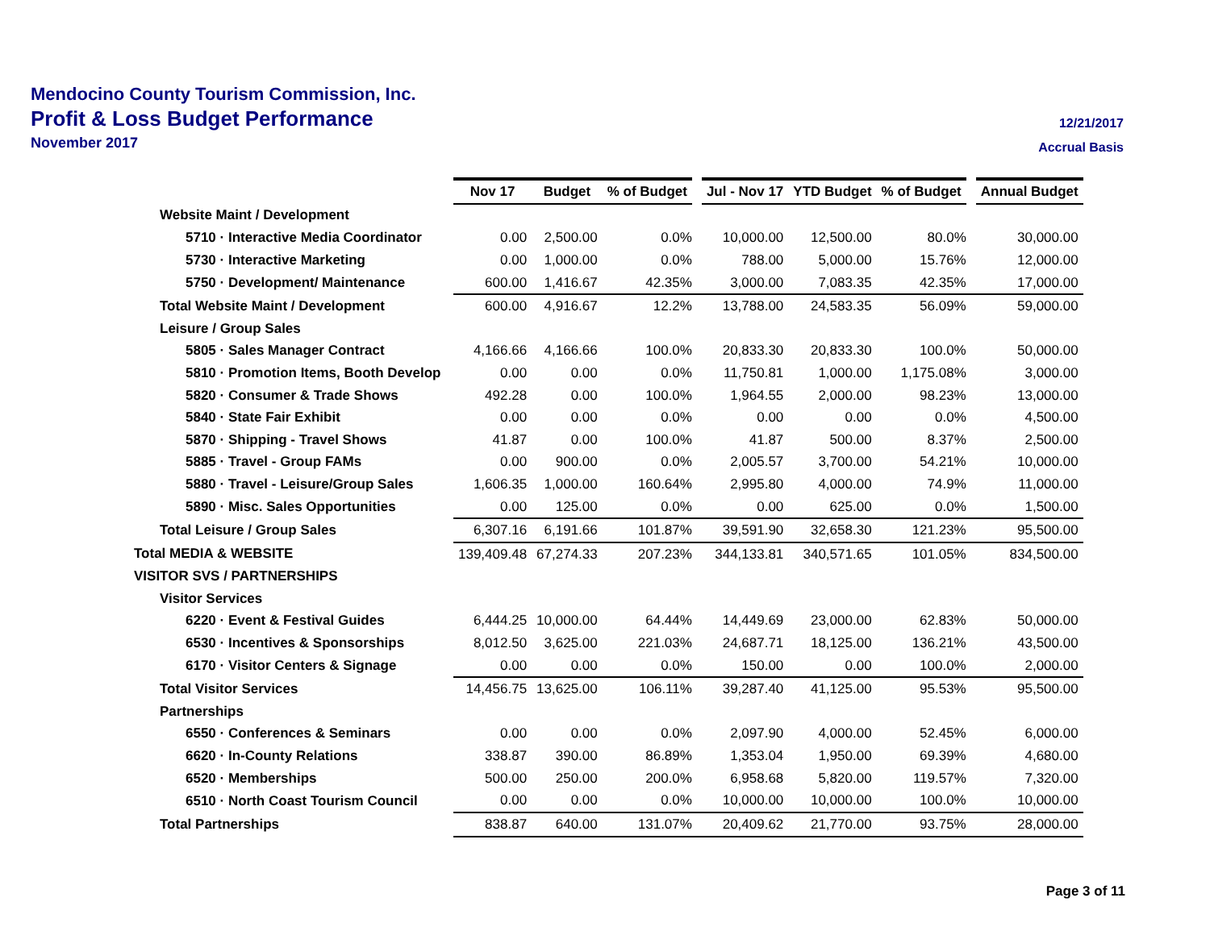12/21/2017
Accrual Basis
Mendocino County Tourism Commission, Inc.
Profit & Loss Budget Performance
November 2017
| | Nov 17 | Budget | % of Budget | Jul - Nov 17 | YTD Budget | % of Budget | Annual Budget |
| Website Maint / Development | | | | | | | |
| 5710 · Interactive Media Coordinator | 0.00 | 2,500.00 | 0.0% | 10,000.00 | 12,500.00 | 80.0% | 30,000.00 |
| 5730 · Interactive Marketing | 0.00 | 1,000.00 | 0.0% | 788.00 | 5,000.00 | 15.76% | 12,000.00 |
| 5750 · Development/ Maintenance | 600.00 | 1,416.67 | 42.35% | 3,000.00 | 7,083.35 | 42.35% | 17,000.00 |
| Total Website Maint / Development | 600.00 | 4,916.67 | 12.2% | 13,788.00 | 24,583.35 | 56.09% | 59,000.00 |
| Leisure / Group Sales | | | | | | | |
| 5805 · Sales Manager Contract | 4,166.66 | 4,166.66 | 100.0% | 20,833.30 | 20,833.30 | 100.0% | 50,000.00 |
| 5810 · Promotion Items, Booth Develop | 0.00 | 0.00 | 0.0% | 11,750.81 | 1,000.00 | 1,175.08% | 3,000.00 |
| 5820 · Consumer & Trade Shows | 492.28 | 0.00 | 100.0% | 1,964.55 | 2,000.00 | 98.23% | 13,000.00 |
| 5840 · State Fair Exhibit | 0.00 | 0.00 | 0.0% | 0.00 | 0.00 | 0.0% | 4,500.00 |
| 5870 · Shipping - Travel Shows | 41.87 | 0.00 | 100.0% | 41.87 | 500.00 | 8.37% | 2,500.00 |
| 5885 · Travel - Group FAMs | 0.00 | 900.00 | 0.0% | 2,005.57 | 3,700.00 | 54.21% | 10,000.00 |
| 5880 · Travel - Leisure/Group Sales | 1,606.35 | 1,000.00 | 160.64% | 2,995.80 | 4,000.00 | 74.9% | 11,000.00 |
| 5890 · Misc. Sales Opportunities | 0.00 | 125.00 | 0.0% | 0.00 | 625.00 | 0.0% | 1,500.00 |
| Total Leisure / Group Sales | 6,307.16 | 6,191.66 | 101.87% | 39,591.90 | 32,658.30 | 121.23% | 95,500.00 |
| Total MEDIA & WEBSITE | 139,409.48 | 67,274.33 | 207.23% | 344,133.81 | 340,571.65 | 101.05% | 834,500.00 |
| VISITOR SVS / PARTNERSHIPS | | | | | | | |
| Visitor Services | | | | | | | |
| 6220 · Event & Festival Guides | 6,444.25 | 10,000.00 | 64.44% | 14,449.69 | 23,000.00 | 62.83% | 50,000.00 |
| 6530 · Incentives & Sponsorships | 8,012.50 | 3,625.00 | 221.03% | 24,687.71 | 18,125.00 | 136.21% | 43,500.00 |
| 6170 · Visitor Centers & Signage | 0.00 | 0.00 | 0.0% | 150.00 | 0.00 | 100.0% | 2,000.00 |
| Total Visitor Services | 14,456.75 | 13,625.00 | 106.11% | 39,287.40 | 41,125.00 | 95.53% | 95,500.00 |
| Partnerships | | | | | | | |
| 6550 · Conferences & Seminars | 0.00 | 0.00 | 0.0% | 2,097.90 | 4,000.00 | 52.45% | 6,000.00 |
| 6620 · In-County Relations | 338.87 | 390.00 | 86.89% | 1,353.04 | 1,950.00 | 69.39% | 4,680.00 |
| 6520 · Memberships | 500.00 | 250.00 | 200.0% | 6,958.68 | 5,820.00 | 119.57% | 7,320.00 |
| 6510 · North Coast Tourism Council | 0.00 | 0.00 | 0.0% | 10,000.00 | 10,000.00 | 100.0% | 10,000.00 |
| Total Partnerships | 838.87 | 640.00 | 131.07% | 20,409.62 | 21,770.00 | 93.75% | 28,000.00 |
Page 3 of 11